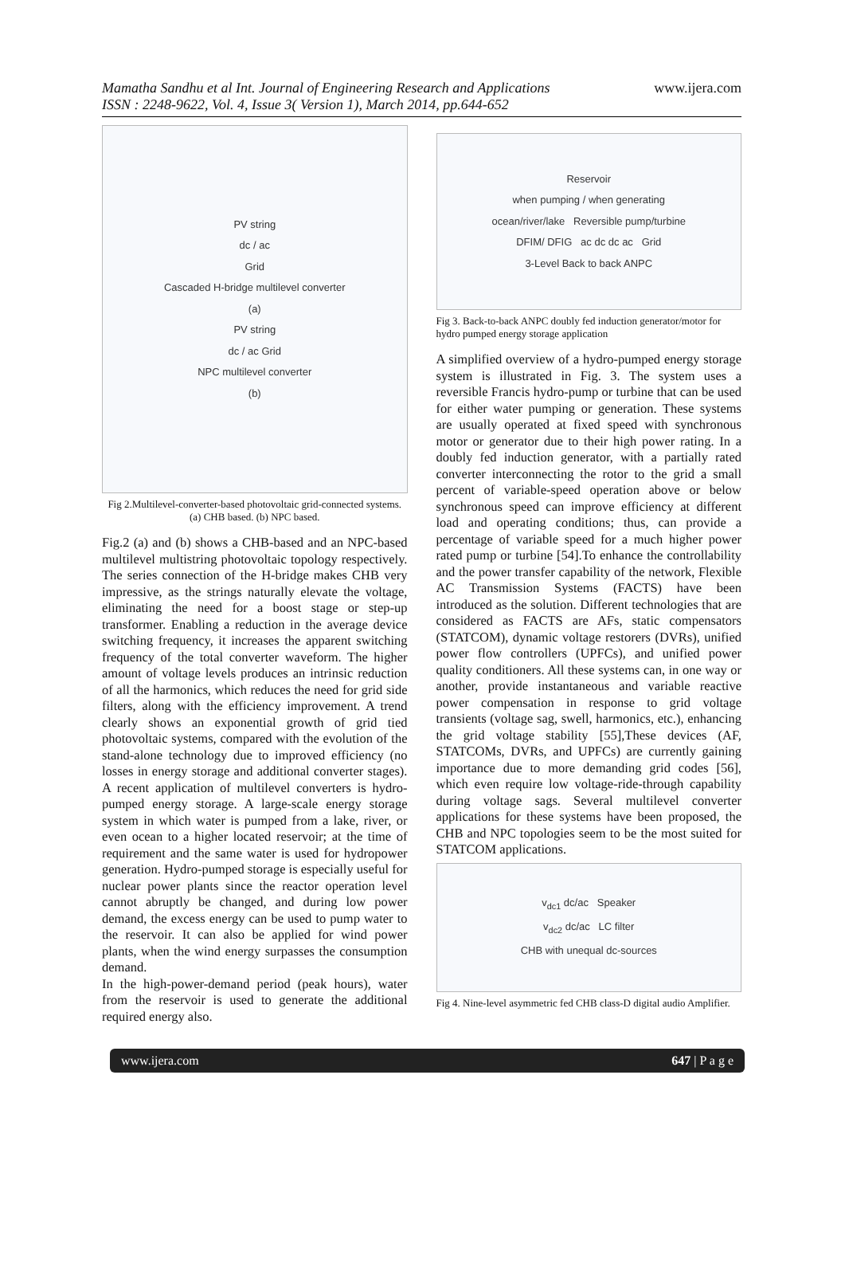Mamatha Sandhu et al Int. Journal of Engineering Research and Applications
ISSN : 2248-9622, Vol. 4, Issue 3( Version 1), March 2014, pp.644-652
www.ijera.com
PV string
dc / ac
Grid
Cascaded H-bridge multilevel converter
(a)
PV string
dc / ac Grid
NPC multilevel converter
(b)
Fig 2.Multilevel-converter-based photovoltaic grid-connected systems. (a) CHB based. (b) NPC based.
Fig.2 (a) and (b) shows a CHB-based and an NPC-based multilevel multistring photovoltaic topology respectively. The series connection of the H-bridge makes CHB very impressive, as the strings naturally elevate the voltage, eliminating the need for a boost stage or step-up transformer. Enabling a reduction in the average device switching frequency, it increases the apparent switching frequency of the total converter waveform. The higher amount of voltage levels produces an intrinsic reduction of all the harmonics, which reduces the need for grid side filters, along with the efficiency improvement. A trend clearly shows an exponential growth of grid tied photovoltaic systems, compared with the evolution of the stand-alone technology due to improved efficiency (no losses in energy storage and additional converter stages). A recent application of multilevel converters is hydro-pumped energy storage. A large-scale energy storage system in which water is pumped from a lake, river, or even ocean to a higher located reservoir; at the time of requirement and the same water is used for hydropower generation. Hydro-pumped storage is especially useful for nuclear power plants since the reactor operation level cannot abruptly be changed, and during low power demand, the excess energy can be used to pump water to the reservoir. It can also be applied for wind power plants, when the wind energy surpasses the consumption demand.
In the high-power-demand period (peak hours), water from the reservoir is used to generate the additional required energy also.
Reservoir
when pumping / when generating
ocean/river/lake Reversible pump/turbine
DFIM/ DFIG ac dc dc ac Grid
3-Level Back to back ANPC
Fig 3. Back-to-back ANPC doubly fed induction generator/motor for hydro pumped energy storage application
A simplified overview of a hydro-pumped energy storage system is illustrated in Fig. 3. The system uses a reversible Francis hydro-pump or turbine that can be used for either water pumping or generation. These systems are usually operated at fixed speed with synchronous motor or generator due to their high power rating. In a doubly fed induction generator, with a partially rated converter interconnecting the rotor to the grid a small percent of variable-speed operation above or below synchronous speed can improve efficiency at different load and operating conditions; thus, can provide a percentage of variable speed for a much higher power rated pump or turbine [54].To enhance the controllability and the power transfer capability of the network, Flexible AC Transmission Systems (FACTS) have been introduced as the solution. Different technologies that are considered as FACTS are AFs, static compensators (STATCOM), dynamic voltage restorers (DVRs), unified power flow controllers (UPFCs), and unified power quality conditioners. All these systems can, in one way or another, provide instantaneous and variable reactive power compensation in response to grid voltage transients (voltage sag, swell, harmonics, etc.), enhancing the grid voltage stability [55],These devices (AF, STATCOMs, DVRs, and UPFCs) are currently gaining importance due to more demanding grid codes [56], which even require low voltage-ride-through capability during voltage sags. Several multilevel converter applications for these systems have been proposed, the CHB and NPC topologies seem to be the most suited for STATCOM applications.
v<sub>dc1</sub> dc/ac Speaker
v<sub>dc2</sub> dc/ac LC filter
CHB with unequal dc-sources
Fig 4. Nine-level asymmetric fed CHB class-D digital audio Amplifier.
www.ijera.com 647 | P a g e